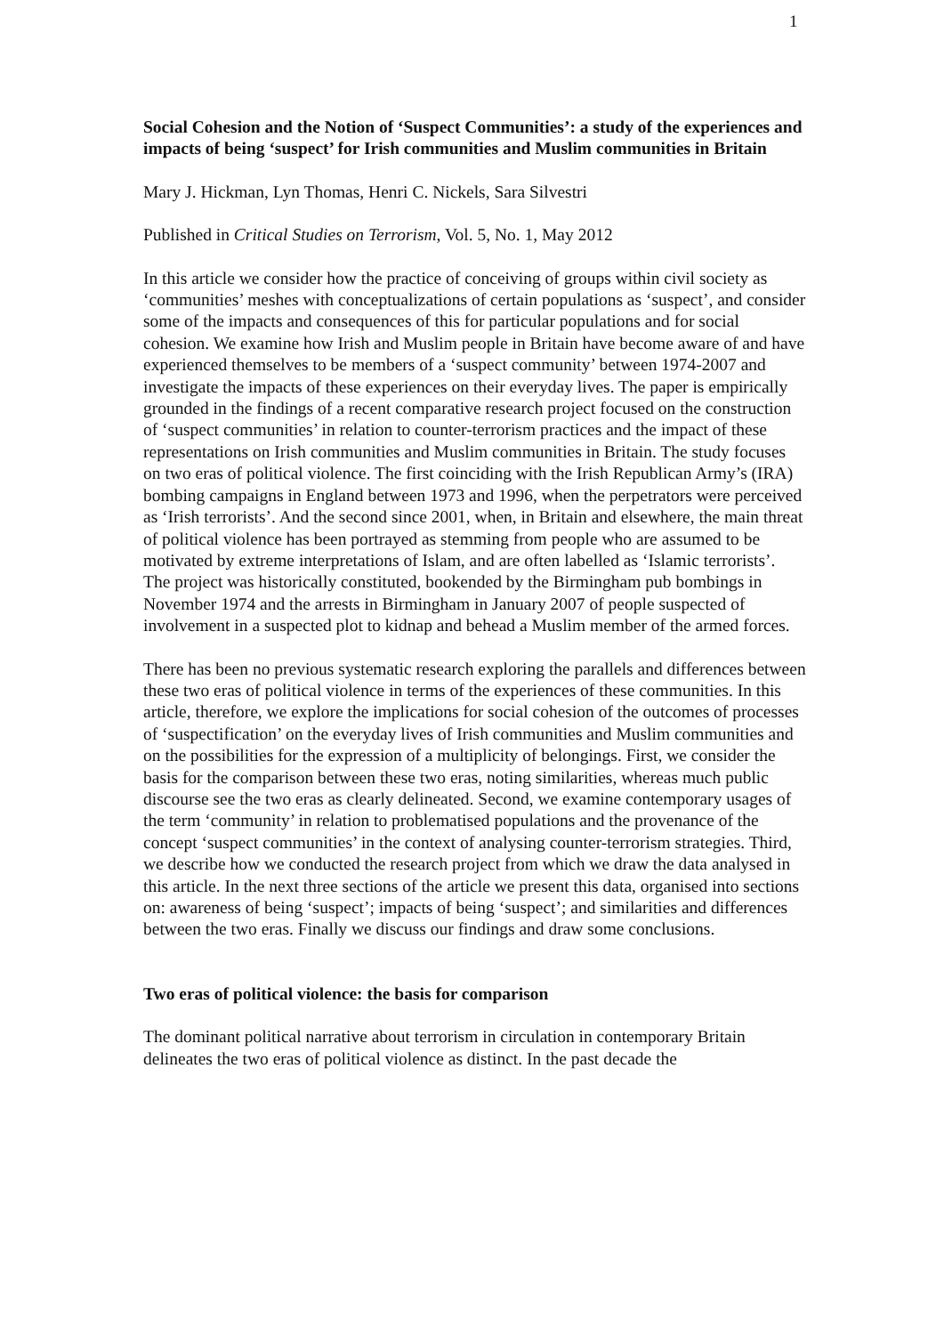1
Social Cohesion and the Notion of ‘Suspect Communities’: a study of the experiences and impacts of being ‘suspect’ for Irish communities and Muslim communities in Britain
Mary J. Hickman, Lyn Thomas, Henri C. Nickels, Sara Silvestri
Published in Critical Studies on Terrorism, Vol. 5, No. 1, May 2012
In this article we consider how the practice of conceiving of groups within civil society as ‘communities’ meshes with conceptualizations of certain populations as ‘suspect’, and consider some of the impacts and consequences of this for particular populations and for social cohesion. We examine how Irish and Muslim people in Britain have become aware of and have experienced themselves to be members of a ‘suspect community’ between 1974-2007 and investigate the impacts of these experiences on their everyday lives. The paper is empirically grounded in the findings of a recent comparative research project focused on the construction of ‘suspect communities’ in relation to counter-terrorism practices and the impact of these representations on Irish communities and Muslim communities in Britain. The study focuses on two eras of political violence. The first coinciding with the Irish Republican Army’s (IRA) bombing campaigns in England between 1973 and 1996, when the perpetrators were perceived as ‘Irish terrorists’. And the second since 2001, when, in Britain and elsewhere, the main threat of political violence has been portrayed as stemming from people who are assumed to be motivated by extreme interpretations of Islam, and are often labelled as ‘Islamic terrorists’. The project was historically constituted, bookended by the Birmingham pub bombings in November 1974 and the arrests in Birmingham in January 2007 of people suspected of involvement in a suspected plot to kidnap and behead a Muslim member of the armed forces.
There has been no previous systematic research exploring the parallels and differences between these two eras of political violence in terms of the experiences of these communities. In this article, therefore, we explore the implications for social cohesion of the outcomes of processes of ‘suspectification’ on the everyday lives of Irish communities and Muslim communities and on the possibilities for the expression of a multiplicity of belongings. First, we consider the basis for the comparison between these two eras, noting similarities, whereas much public discourse see the two eras as clearly delineated. Second, we examine contemporary usages of the term ‘community’ in relation to problematised populations and the provenance of the concept ‘suspect communities’ in the context of analysing counter-terrorism strategies. Third, we describe how we conducted the research project from which we draw the data analysed in this article. In the next three sections of the article we present this data, organised into sections on: awareness of being ‘suspect’; impacts of being ‘suspect’; and similarities and differences between the two eras. Finally we discuss our findings and draw some conclusions.
Two eras of political violence: the basis for comparison
The dominant political narrative about terrorism in circulation in contemporary Britain delineates the two eras of political violence as distinct. In the past decade the